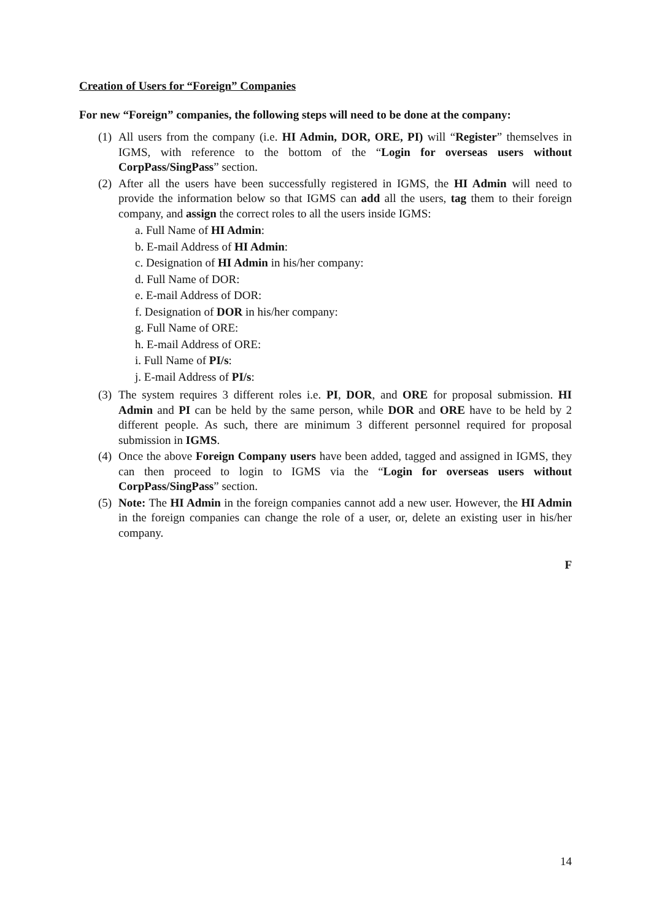Creation of Users for “Foreign” Companies
For new “Foreign” companies, the following steps will need to be done at the company:
(1)
All users from the company (i.e. HI Admin, DOR, ORE, PI) will “Register” themselves in IGMS, with reference to the bottom of the “Login for overseas users without CorpPass/SingPass” section.
(2)
After all the users have been successfully registered in IGMS, the HI Admin will need to provide the information below so that IGMS can add all the users, tag them to their foreign company, and assign the correct roles to all the users inside IGMS:
a. Full Name of HI Admin:
b. E-mail Address of HI Admin:
c. Designation of HI Admin in his/her company:
d. Full Name of DOR:
e. E-mail Address of DOR:
f. Designation of DOR in his/her company:
g. Full Name of ORE:
h. E-mail Address of ORE:
i. Full Name of PI/s:
j. E-mail Address of PI/s:
(3)
The system requires 3 different roles i.e. PI, DOR, and ORE for proposal submission. HI Admin and PI can be held by the same person, while DOR and ORE have to be held by 2 different people. As such, there are minimum 3 different personnel required for proposal submission in IGMS.
(4)
Once the above Foreign Company users have been added, tagged and assigned in IGMS, they can then proceed to login to IGMS via the “Login for overseas users without CorpPass/SingPass” section.
(5)
Note: The HI Admin in the foreign companies cannot add a new user. However, the HI Admin in the foreign companies can change the role of a user, or, delete an existing user in his/her company.
F
14